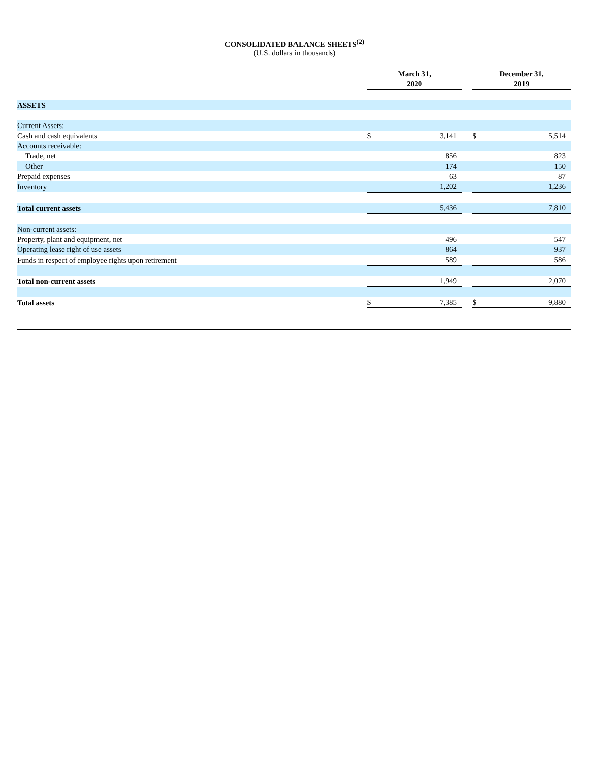CONSOLIDATED BALANCE SHEETS<sup>(2)</sup>
(U.S. dollars in thousands)
| | March 31, 2020 | | | December 31, 2019 | |
| --- | --- | --- | --- | --- | --- |
| ASSETS | | | | | |
| Current Assets: | | | | | |
| Cash and cash equivalents | $ | 3,141 | | $ | 5,514 |
| Accounts receivable: | | | | | |
| Trade, net | | 856 | | | 823 |
| Other | | 174 | | | 150 |
| Prepaid expenses | | 63 | | | 87 |
| Inventory | | 1,202 | | | 1,236 |
| Total current assets | | 5,436 | | | 7,810 |
| Non-current assets: | | | | | |
| Property, plant and equipment, net | | 496 | | | 547 |
| Operating lease right of use assets | | 864 | | | 937 |
| Funds in respect of employee rights upon retirement | | 589 | | | 586 |
| Total non-current assets | | 1,949 | | | 2,070 |
| Total assets | $ | 7,385 | | $ | 9,880 |